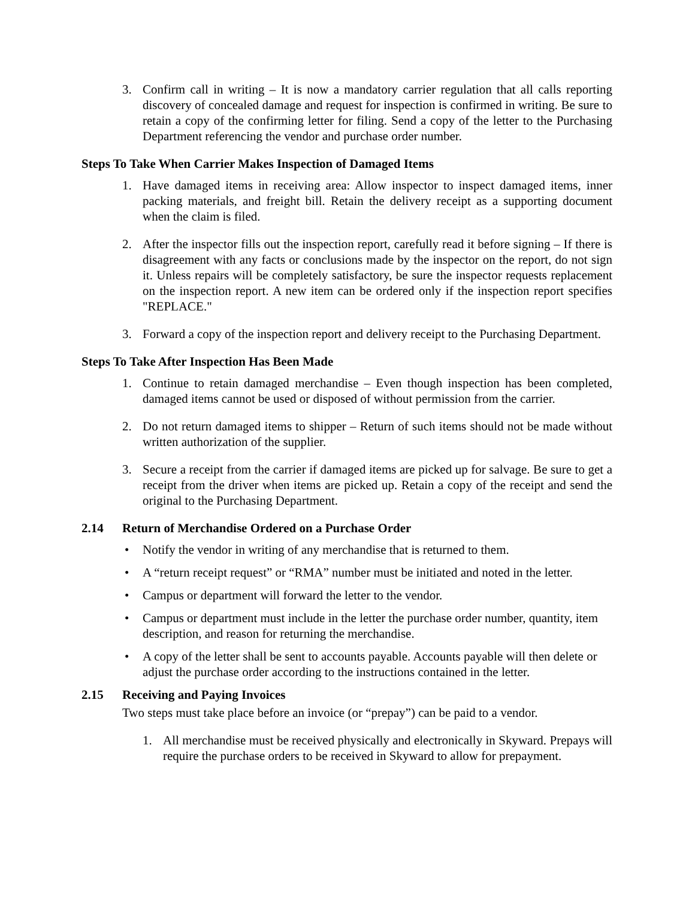3. Confirm call in writing – It is now a mandatory carrier regulation that all calls reporting discovery of concealed damage and request for inspection is confirmed in writing. Be sure to retain a copy of the confirming letter for filing. Send a copy of the letter to the Purchasing Department referencing the vendor and purchase order number.
Steps To Take When Carrier Makes Inspection of Damaged Items
1. Have damaged items in receiving area: Allow inspector to inspect damaged items, inner packing materials, and freight bill. Retain the delivery receipt as a supporting document when the claim is filed.
2. After the inspector fills out the inspection report, carefully read it before signing – If there is disagreement with any facts or conclusions made by the inspector on the report, do not sign it. Unless repairs will be completely satisfactory, be sure the inspector requests replacement on the inspection report. A new item can be ordered only if the inspection report specifies "REPLACE."
3. Forward a copy of the inspection report and delivery receipt to the Purchasing Department.
Steps To Take After Inspection Has Been Made
1. Continue to retain damaged merchandise – Even though inspection has been completed, damaged items cannot be used or disposed of without permission from the carrier.
2. Do not return damaged items to shipper – Return of such items should not be made without written authorization of the supplier.
3. Secure a receipt from the carrier if damaged items are picked up for salvage. Be sure to get a receipt from the driver when items are picked up. Retain a copy of the receipt and send the original to the Purchasing Department.
2.14 Return of Merchandise Ordered on a Purchase Order
• Notify the vendor in writing of any merchandise that is returned to them.
• A “return receipt request” or “RMA” number must be initiated and noted in the letter.
• Campus or department will forward the letter to the vendor.
• Campus or department must include in the letter the purchase order number, quantity, item description, and reason for returning the merchandise.
• A copy of the letter shall be sent to accounts payable. Accounts payable will then delete or adjust the purchase order according to the instructions contained in the letter.
2.15 Receiving and Paying Invoices
Two steps must take place before an invoice (or “prepay”) can be paid to a vendor.
1. All merchandise must be received physically and electronically in Skyward. Prepays will require the purchase orders to be received in Skyward to allow for prepayment.